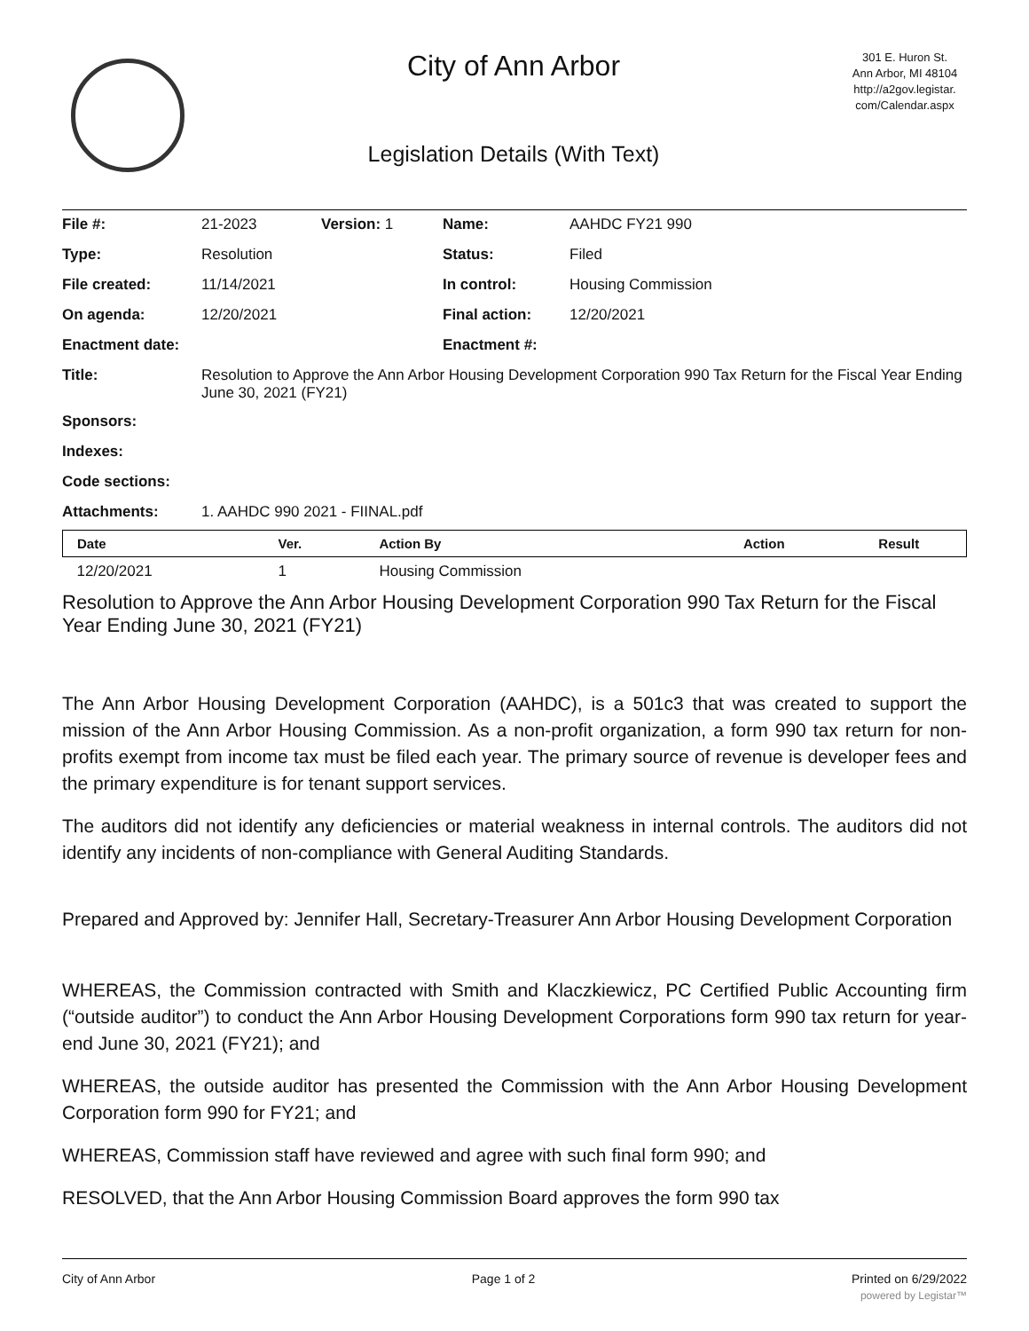City of Ann Arbor
Legislation Details (With Text)
301 E. Huron St.
Ann Arbor, MI 48104
http://a2gov.legistar.
com/Calendar.aspx
| File #: | 21-2023 | Version: 1 | Name: | AAHDC FY21 990 |
| Type: | Resolution | | Status: | Filed |
| File created: | 11/14/2021 | | In control: | Housing Commission |
| On agenda: | 12/20/2021 | | Final action: | 12/20/2021 |
| Enactment date: | | | Enactment #: | |
| Title: | Resolution to Approve the Ann Arbor Housing Development Corporation 990 Tax Return for the Fiscal Year Ending June 30, 2021 (FY21) | | | |
| Sponsors: | | | | |
| Indexes: | | | | |
| Code sections: | | | | |
| Attachments: | 1. AAHDC 990 2021 - FIINAL.pdf | | | |
| Date | Ver. | Action By | Action | Result |
| --- | --- | --- | --- | --- |
| 12/20/2021 | 1 | Housing Commission | | |
Resolution to Approve the Ann Arbor Housing Development Corporation 990 Tax Return for the Fiscal Year Ending June 30, 2021 (FY21)
The Ann Arbor Housing Development Corporation (AAHDC), is a 501c3 that was created to support the mission of the Ann Arbor Housing Commission. As a non-profit organization, a form 990 tax return for non-profits exempt from income tax must be filed each year. The primary source of revenue is developer fees and the primary expenditure is for tenant support services.
The auditors did not identify any deficiencies or material weakness in internal controls. The auditors did not identify any incidents of non-compliance with General Auditing Standards.
Prepared and Approved by: Jennifer Hall, Secretary-Treasurer Ann Arbor Housing Development Corporation
WHEREAS, the Commission contracted with Smith and Klaczkiewicz, PC Certified Public Accounting firm (“outside auditor”) to conduct the Ann Arbor Housing Development Corporations form 990 tax return for year-end June 30, 2021 (FY21); and
WHEREAS, the outside auditor has presented the Commission with the Ann Arbor Housing Development Corporation form 990 for FY21; and
WHEREAS, Commission staff have reviewed and agree with such final form 990; and
RESOLVED, that the Ann Arbor Housing Commission Board approves the form 990 tax
City of Ann Arbor Page 1 of 2 Printed on 6/29/2022
powered by Legistar™